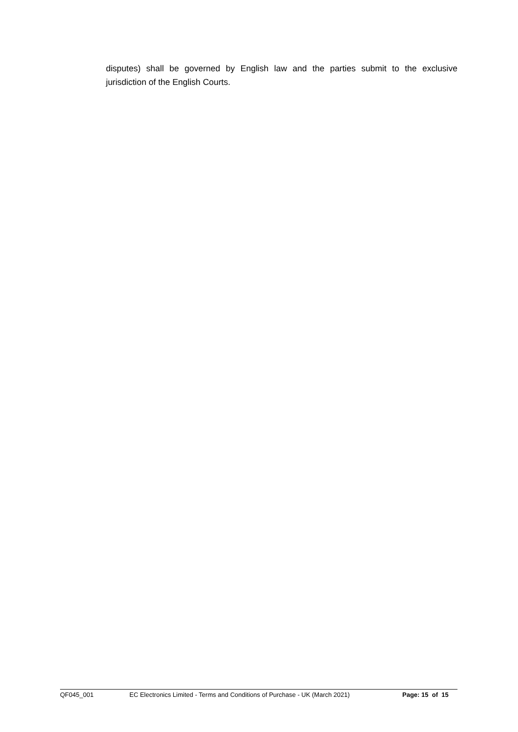disputes) shall be governed by English law and the parties submit to the exclusive jurisdiction of the English Courts.
QF045_001 EC Electronics Limited - Terms and Conditions of Purchase - UK (March 2021) Page: 15 of 15